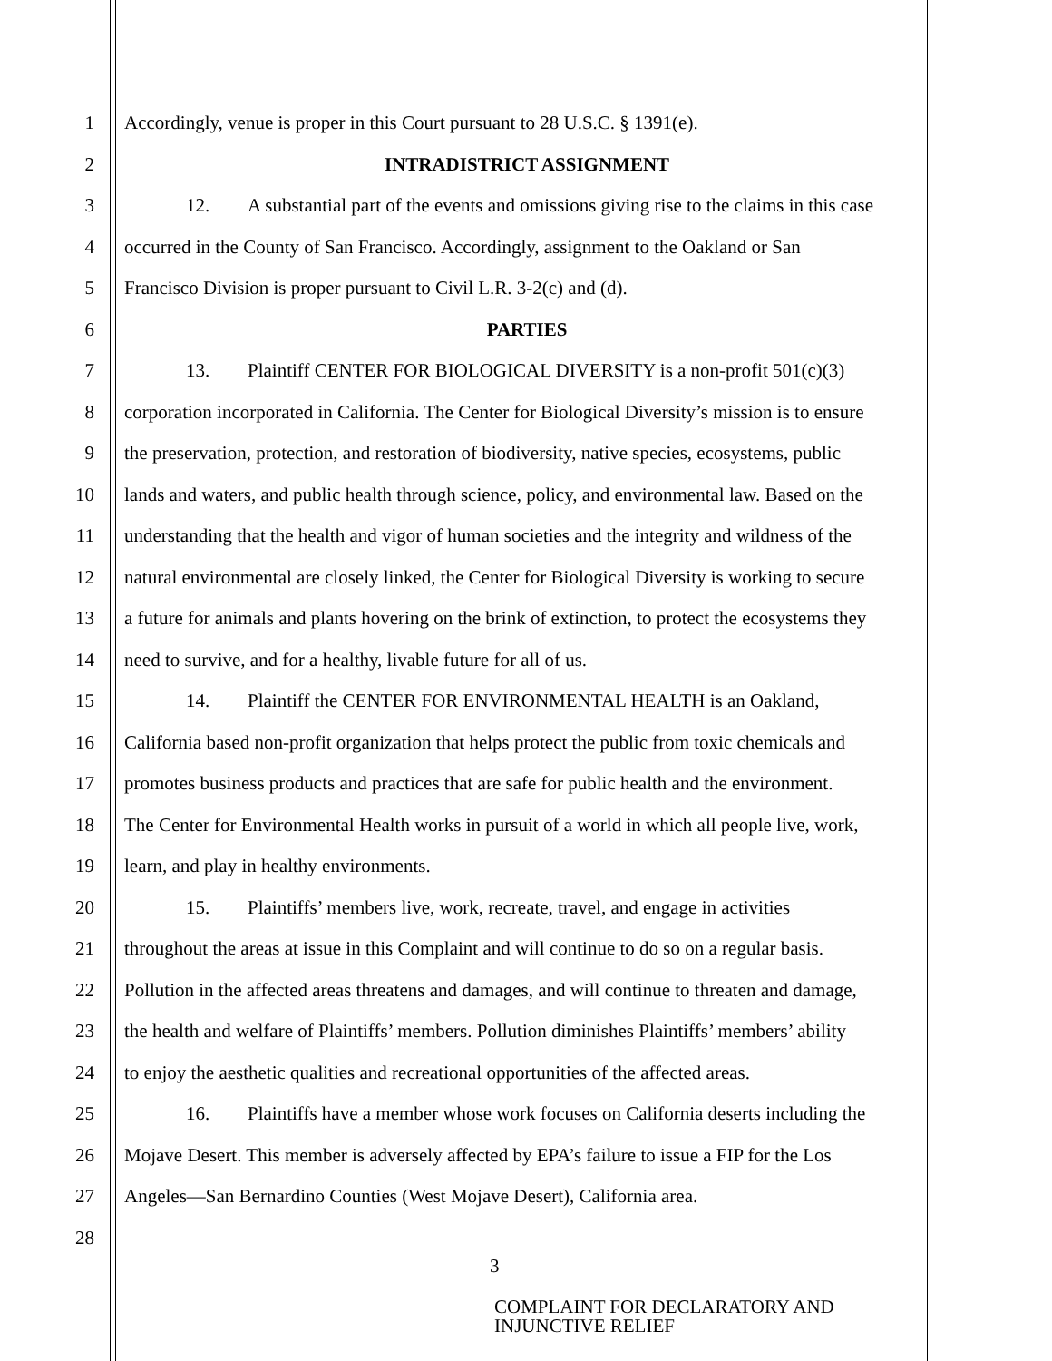1 Accordingly, venue is proper in this Court pursuant to 28 U.S.C. § 1391(e).
2 INTRADISTRICT ASSIGNMENT
3 12. A substantial part of the events and omissions giving rise to the claims in this case
4 occurred in the County of San Francisco. Accordingly, assignment to the Oakland or San
5 Francisco Division is proper pursuant to Civil L.R. 3-2(c) and (d).
6 PARTIES
7 13. Plaintiff CENTER FOR BIOLOGICAL DIVERSITY is a non-profit 501(c)(3)
8 corporation incorporated in California. The Center for Biological Diversity’s mission is to ensure
9 the preservation, protection, and restoration of biodiversity, native species, ecosystems, public
10 lands and waters, and public health through science, policy, and environmental law. Based on the
11 understanding that the health and vigor of human societies and the integrity and wildness of the
12 natural environmental are closely linked, the Center for Biological Diversity is working to secure
13 a future for animals and plants hovering on the brink of extinction, to protect the ecosystems they
14 need to survive, and for a healthy, livable future for all of us.
15 14. Plaintiff the CENTER FOR ENVIRONMENTAL HEALTH is an Oakland,
16 California based non-profit organization that helps protect the public from toxic chemicals and
17 promotes business products and practices that are safe for public health and the environment.
18 The Center for Environmental Health works in pursuit of a world in which all people live, work,
19 learn, and play in healthy environments.
20 15. Plaintiffs’ members live, work, recreate, travel, and engage in activities
21 throughout the areas at issue in this Complaint and will continue to do so on a regular basis.
22 Pollution in the affected areas threatens and damages, and will continue to threaten and damage,
23 the health and welfare of Plaintiffs’ members. Pollution diminishes Plaintiffs’ members’ ability
24 to enjoy the aesthetic qualities and recreational opportunities of the affected areas.
25 16. Plaintiffs have a member whose work focuses on California deserts including the
26 Mojave Desert. This member is adversely affected by EPA’s failure to issue a FIP for the Los
27 Angeles—San Bernardino Counties (West Mojave Desert), California area.
28
3
COMPLAINT FOR DECLARATORY AND
INJUNCTIVE RELIEF